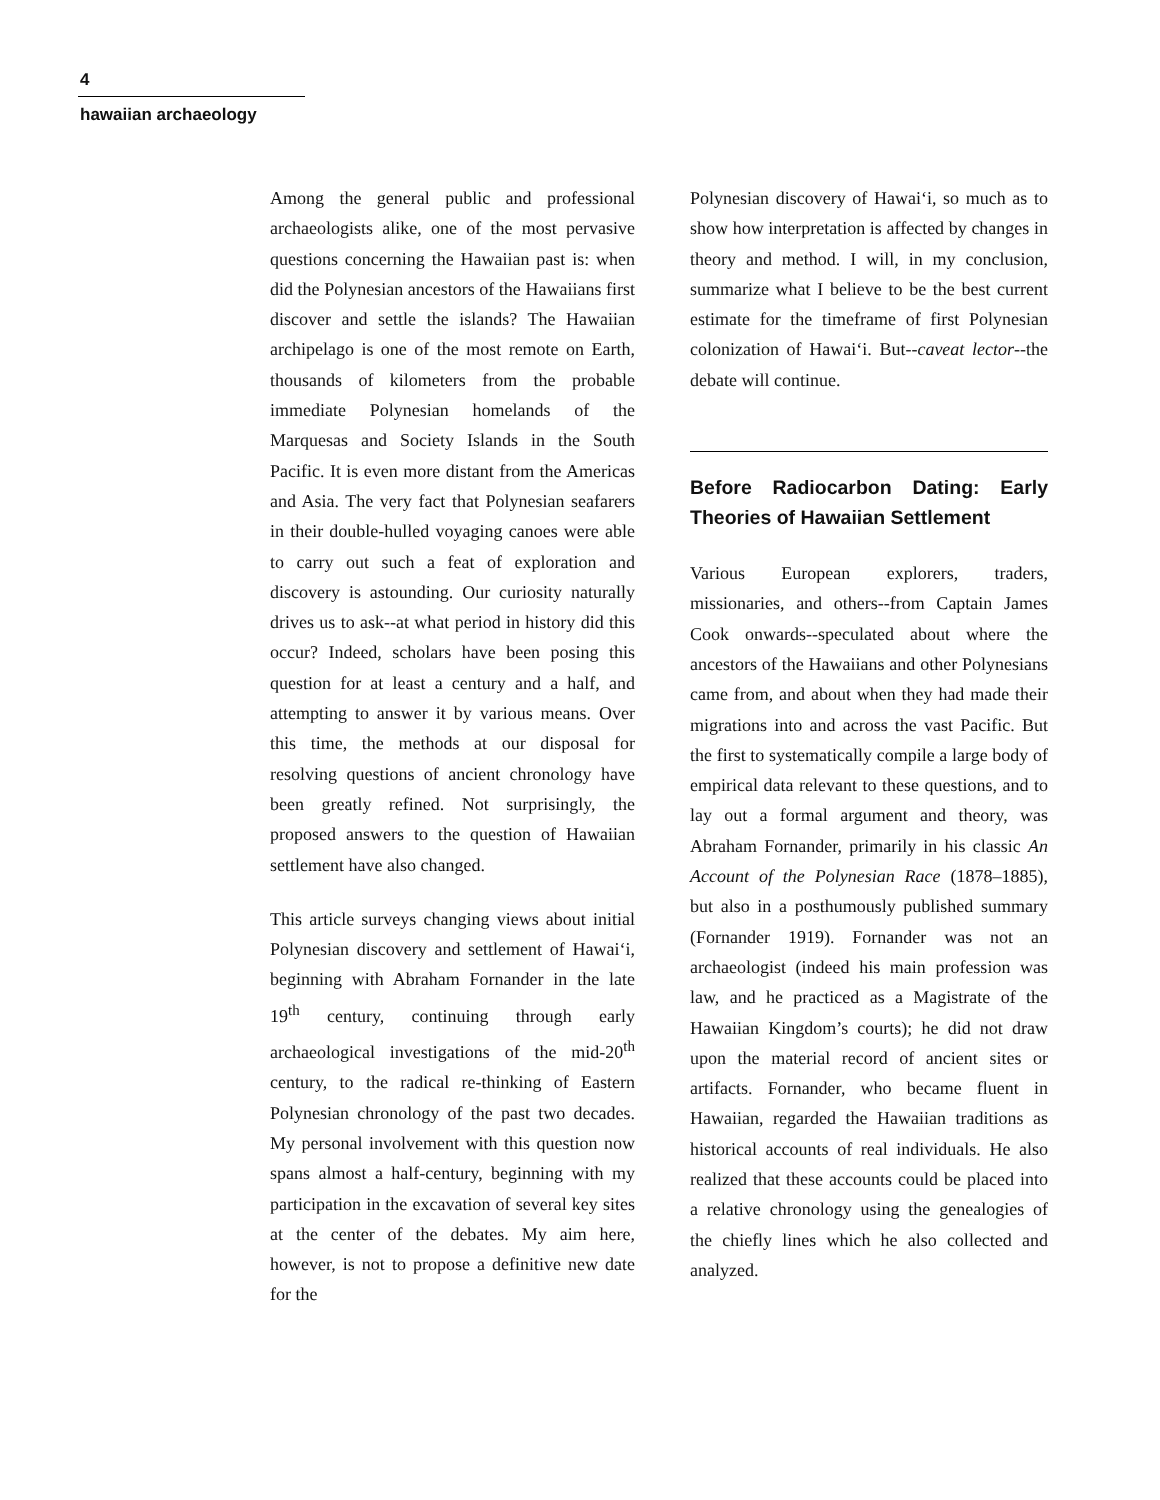4
hawaiian archaeology
Among the general public and professional archaeologists alike, one of the most pervasive questions concerning the Hawaiian past is: when did the Polynesian ancestors of the Hawaiians first discover and settle the islands? The Hawaiian archipelago is one of the most remote on Earth, thousands of kilometers from the probable immediate Polynesian homelands of the Marquesas and Society Islands in the South Pacific. It is even more distant from the Americas and Asia. The very fact that Polynesian seafarers in their double-hulled voyaging canoes were able to carry out such a feat of exploration and discovery is astounding. Our curiosity naturally drives us to ask--at what period in history did this occur? Indeed, scholars have been posing this question for at least a century and a half, and attempting to answer it by various means. Over this time, the methods at our disposal for resolving questions of ancient chronology have been greatly refined. Not surprisingly, the proposed answers to the question of Hawaiian settlement have also changed.
This article surveys changing views about initial Polynesian discovery and settlement of Hawai‘i, beginning with Abraham Fornander in the late 19<sup>th</sup> century, continuing through early archaeological investigations of the mid-20<sup>th</sup> century, to the radical re-thinking of Eastern Polynesian chronology of the past two decades. My personal involvement with this question now spans almost a half-century, beginning with my participation in the excavation of several key sites at the center of the debates. My aim here, however, is not to propose a definitive new date for the
Polynesian discovery of Hawai‘i, so much as to show how interpretation is affected by changes in theory and method. I will, in my conclusion, summarize what I believe to be the best current estimate for the timeframe of first Polynesian colonization of Hawai‘i. But--caveat lector--the debate will continue.
Before Radiocarbon Dating: Early Theories of Hawaiian Settlement
Various European explorers, traders, missionaries, and others--from Captain James Cook onwards--speculated about where the ancestors of the Hawaiians and other Polynesians came from, and about when they had made their migrations into and across the vast Pacific. But the first to systematically compile a large body of empirical data relevant to these questions, and to lay out a formal argument and theory, was Abraham Fornander, primarily in his classic An Account of the Polynesian Race (1878–1885), but also in a posthumously published summary (Fornander 1919). Fornander was not an archaeologist (indeed his main profession was law, and he practiced as a Magistrate of the Hawaiian Kingdom’s courts); he did not draw upon the material record of ancient sites or artifacts. Fornander, who became fluent in Hawaiian, regarded the Hawaiian traditions as historical accounts of real individuals. He also realized that these accounts could be placed into a relative chronology using the genealogies of the chiefly lines which he also collected and analyzed.